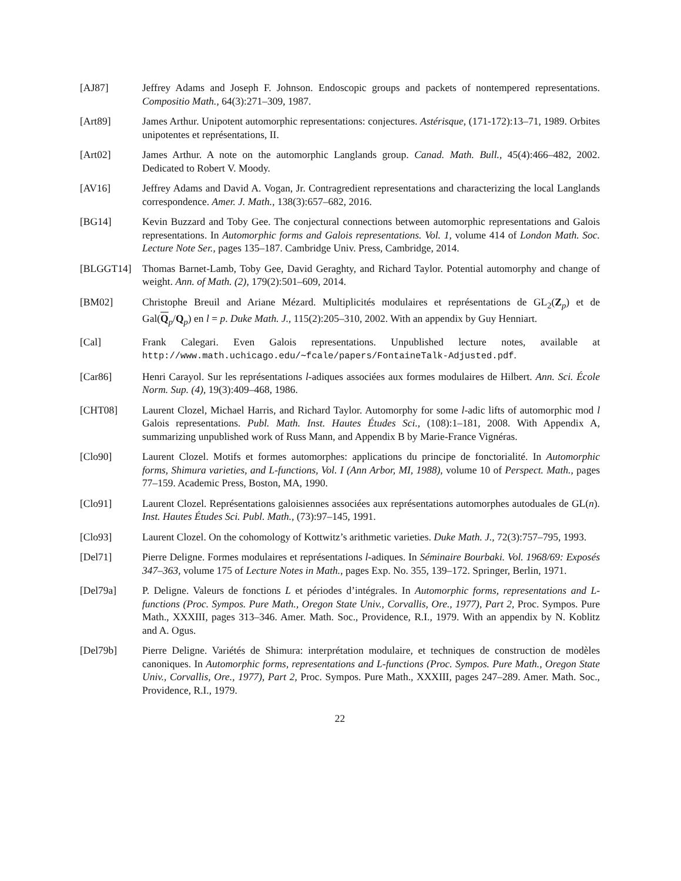[AJ87] Jeffrey Adams and Joseph F. Johnson. Endoscopic groups and packets of nontempered representations. Compositio Math., 64(3):271–309, 1987.
[Art89] James Arthur. Unipotent automorphic representations: conjectures. Astérisque, (171-172):13–71, 1989. Orbites unipotentes et représentations, II.
[Art02] James Arthur. A note on the automorphic Langlands group. Canad. Math. Bull., 45(4):466–482, 2002. Dedicated to Robert V. Moody.
[AV16] Jeffrey Adams and David A. Vogan, Jr. Contragredient representations and characterizing the local Langlands correspondence. Amer. J. Math., 138(3):657–682, 2016.
[BG14] Kevin Buzzard and Toby Gee. The conjectural connections between automorphic representations and Galois representations. In Automorphic forms and Galois representations. Vol. 1, volume 414 of London Math. Soc. Lecture Note Ser., pages 135–187. Cambridge Univ. Press, Cambridge, 2014.
[BLGGT14] Thomas Barnet-Lamb, Toby Gee, David Geraghty, and Richard Taylor. Potential automorphy and change of weight. Ann. of Math. (2), 179(2):501–609, 2014.
[BM02] Christophe Breuil and Ariane Mézard. Multiplicités modulaires et représentations de GL<sub>2</sub>(Z<sub>p</sub>) et de Gal(Q<sub>p</sub>/Q<sub>p</sub>) en l = p. Duke Math. J., 115(2):205–310, 2002. With an appendix by Guy Henniart.
[Cal] Frank Calegari. Even Galois representations. Unpublished lecture notes, available at http://www.math.uchicago.edu/∼fcale/papers/FontaineTalk-Adjusted.pdf.
[Car86] Henri Carayol. Sur les représentations l-adiques associées aux formes modulaires de Hilbert. Ann. Sci. École Norm. Sup. (4), 19(3):409–468, 1986.
[CHT08] Laurent Clozel, Michael Harris, and Richard Taylor. Automorphy for some l-adic lifts of automorphic mod l Galois representations. Publ. Math. Inst. Hautes Études Sci., (108):1–181, 2008. With Appendix A, summarizing unpublished work of Russ Mann, and Appendix B by Marie-France Vignéras.
[Clo90] Laurent Clozel. Motifs et formes automorphes: applications du principe de fonctorialité. In Automorphic forms, Shimura varieties, and L-functions, Vol. I (Ann Arbor, MI, 1988), volume 10 of Perspect. Math., pages 77–159. Academic Press, Boston, MA, 1990.
[Clo91] Laurent Clozel. Représentations galoisiennes associées aux représentations automorphes autoduales de GL(n). Inst. Hautes Études Sci. Publ. Math., (73):97–145, 1991.
[Clo93] Laurent Clozel. On the cohomology of Kottwitz’s arithmetic varieties. Duke Math. J., 72(3):757–795, 1993.
[Del71] Pierre Deligne. Formes modulaires et représentations l-adiques. In Séminaire Bourbaki. Vol. 1968/69: Exposés 347–363, volume 175 of Lecture Notes in Math., pages Exp. No. 355, 139–172. Springer, Berlin, 1971.
[Del79a] P. Deligne. Valeurs de fonctions L et périodes d’intégrales. In Automorphic forms, representations and L-functions (Proc. Sympos. Pure Math., Oregon State Univ., Corvallis, Ore., 1977), Part 2, Proc. Sympos. Pure Math., XXXIII, pages 313–346. Amer. Math. Soc., Providence, R.I., 1979. With an appendix by N. Koblitz and A. Ogus.
[Del79b] Pierre Deligne. Variétés de Shimura: interprétation modulaire, et techniques de construction de modèles canoniques. In Automorphic forms, representations and L-functions (Proc. Sympos. Pure Math., Oregon State Univ., Corvallis, Ore., 1977), Part 2, Proc. Sympos. Pure Math., XXXIII, pages 247–289. Amer. Math. Soc., Providence, R.I., 1979.
22